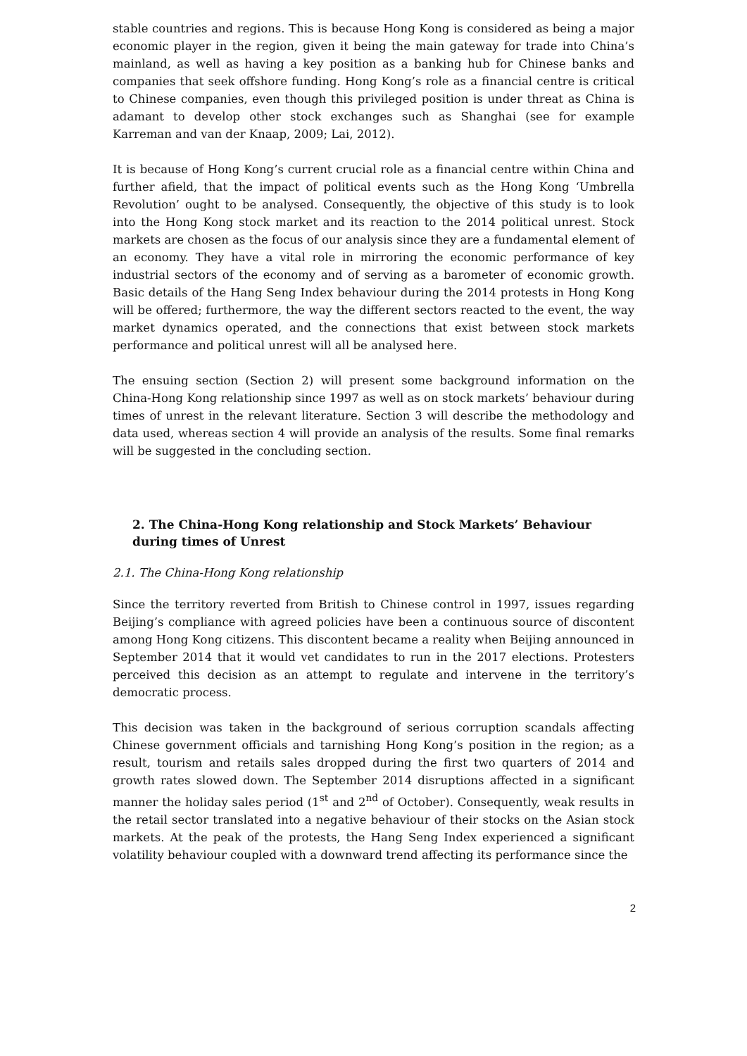stable countries and regions. This is because Hong Kong is considered as being a major economic player in the region, given it being the main gateway for trade into China’s mainland, as well as having a key position as a banking hub for Chinese banks and companies that seek offshore funding. Hong Kong’s role as a financial centre is critical to Chinese companies, even though this privileged position is under threat as China is adamant to develop other stock exchanges such as Shanghai (see for example Karreman and van der Knaap, 2009; Lai, 2012).
It is because of Hong Kong’s current crucial role as a financial centre within China and further afield, that the impact of political events such as the Hong Kong ‘Umbrella Revolution’ ought to be analysed. Consequently, the objective of this study is to look into the Hong Kong stock market and its reaction to the 2014 political unrest. Stock markets are chosen as the focus of our analysis since they are a fundamental element of an economy. They have a vital role in mirroring the economic performance of key industrial sectors of the economy and of serving as a barometer of economic growth. Basic details of the Hang Seng Index behaviour during the 2014 protests in Hong Kong will be offered; furthermore, the way the different sectors reacted to the event, the way market dynamics operated, and the connections that exist between stock markets performance and political unrest will all be analysed here.
The ensuing section (Section 2) will present some background information on the China-Hong Kong relationship since 1997 as well as on stock markets’ behaviour during times of unrest in the relevant literature. Section 3 will describe the methodology and data used, whereas section 4 will provide an analysis of the results. Some final remarks will be suggested in the concluding section.
2. The China-Hong Kong relationship and Stock Markets’ Behaviour during times of Unrest
2.1. The China-Hong Kong relationship
Since the territory reverted from British to Chinese control in 1997, issues regarding Beijing’s compliance with agreed policies have been a continuous source of discontent among Hong Kong citizens. This discontent became a reality when Beijing announced in September 2014 that it would vet candidates to run in the 2017 elections. Protesters perceived this decision as an attempt to regulate and intervene in the territory’s democratic process.
This decision was taken in the background of serious corruption scandals affecting Chinese government officials and tarnishing Hong Kong’s position in the region; as a result, tourism and retails sales dropped during the first two quarters of 2014 and growth rates slowed down. The September 2014 disruptions affected in a significant manner the holiday sales period (1<sup>st</sup> and 2<sup>nd</sup> of October). Consequently, weak results in the retail sector translated into a negative behaviour of their stocks on the Asian stock markets. At the peak of the protests, the Hang Seng Index experienced a significant volatility behaviour coupled with a downward trend affecting its performance since the
2